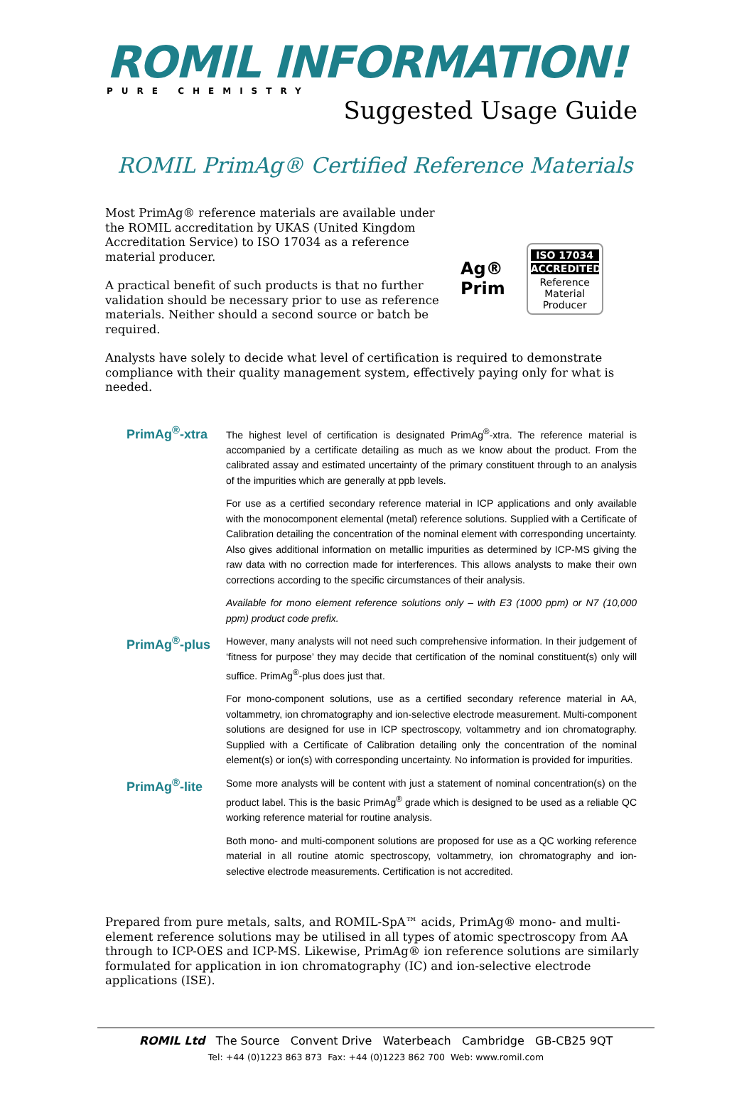ROMIL INFORMATION!
PURE CHEMISTRY
Suggested Usage Guide
ROMIL PrimAg® Certified Reference Materials
Most PrimAg® reference materials are available under the ROMIL accreditation by UKAS (United Kingdom Accreditation Service) to ISO 17034 as a reference material producer.
A practical benefit of such products is that no further validation should be necessary prior to use as reference materials. Neither should a second source or batch be required.
Ag®
Prim
ISO 17034
ACCREDITED
Reference Material Producer
Analysts have solely to decide what level of certification is required to demonstrate compliance with their quality management system, effectively paying only for what is needed.
PrimAg<sup>®</sup>-xtra
The highest level of certification is designated PrimAg<sup>®</sup>-xtra. The reference material is accompanied by a certificate detailing as much as we know about the product. From the calibrated assay and estimated uncertainty of the primary constituent through to an analysis of the impurities which are generally at ppb levels.
For use as a certified secondary reference material in ICP applications and only available with the monocomponent elemental (metal) reference solutions. Supplied with a Certificate of Calibration detailing the concentration of the nominal element with corresponding uncertainty. Also gives additional information on metallic impurities as determined by ICP-MS giving the raw data with no correction made for interferences. This allows analysts to make their own corrections according to the specific circumstances of their analysis.
Available for mono element reference solutions only – with E3 (1000 ppm) or N7 (10,000 ppm) product code prefix.
PrimAg<sup>®</sup>-plus
However, many analysts will not need such comprehensive information. In their judgement of ‘fitness for purpose’ they may decide that certification of the nominal constituent(s) only will suffice. PrimAg<sup>®</sup>-plus does just that.
For mono-component solutions, use as a certified secondary reference material in AA, voltammetry, ion chromatography and ion-selective electrode measurement. Multi-component solutions are designed for use in ICP spectroscopy, voltammetry and ion chromatography. Supplied with a Certificate of Calibration detailing only the concentration of the nominal element(s) or ion(s) with corresponding uncertainty. No information is provided for impurities.
PrimAg<sup>®</sup>-lite
Some more analysts will be content with just a statement of nominal concentration(s) on the product label. This is the basic PrimAg<sup>®</sup> grade which is designed to be used as a reliable QC working reference material for routine analysis.
Both mono- and multi-component solutions are proposed for use as a QC working reference material in all routine atomic spectroscopy, voltammetry, ion chromatography and ion-selective electrode measurements. Certification is not accredited.
Prepared from pure metals, salts, and ROMIL-SpA™ acids, PrimAg® mono- and multi-element reference solutions may be utilised in all types of atomic spectroscopy from AA through to ICP-OES and ICP-MS. Likewise, PrimAg® ion reference solutions are similarly formulated for application in ion chromatography (IC) and ion-selective electrode applications (ISE).
ROMIL Ltd The Source Convent Drive Waterbeach Cambridge GB-CB25 9QT
Tel: +44 (0)1223 863 873 Fax: +44 (0)1223 862 700 Web: www.romil.com